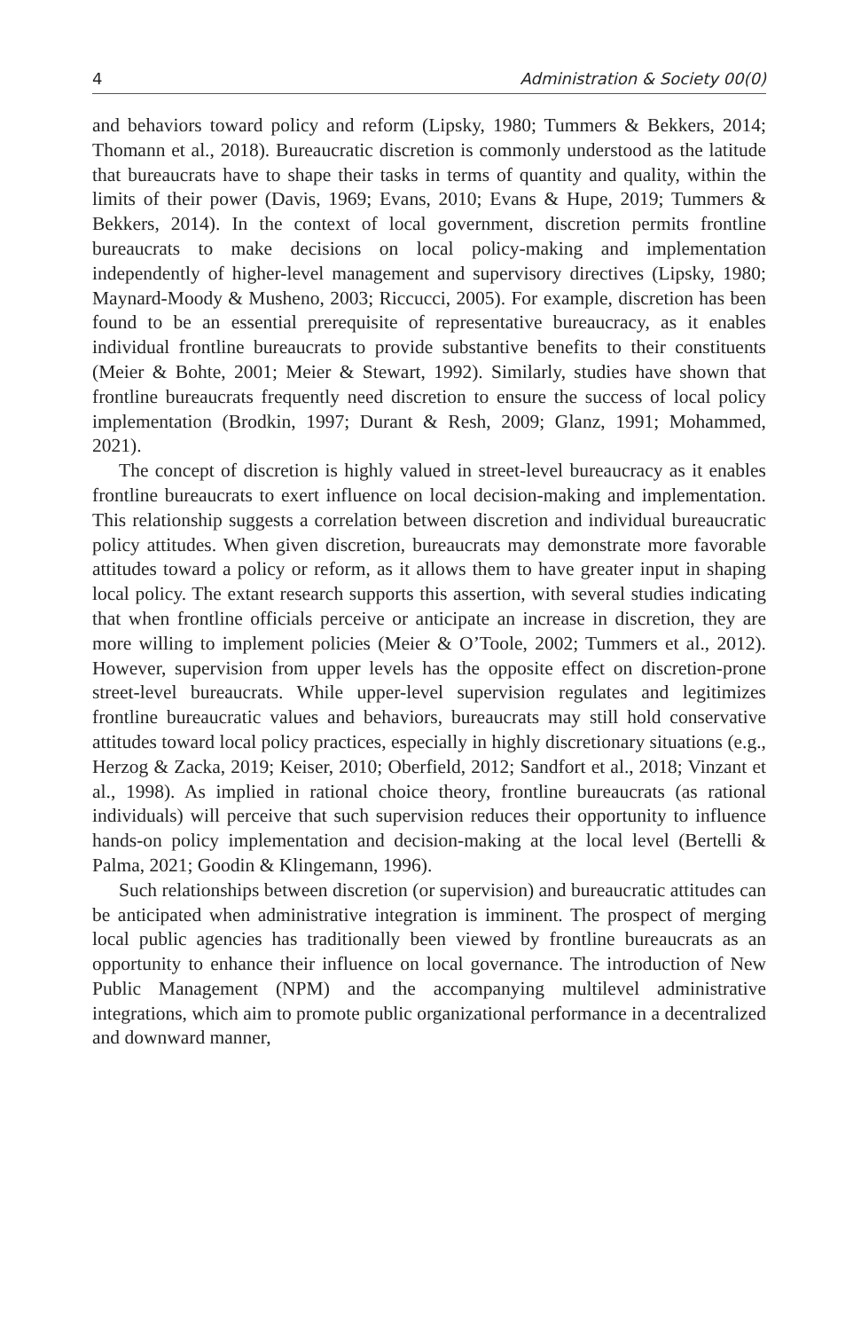4 Administration & Society 00(0)
and behaviors toward policy and reform (Lipsky, 1980; Tummers & Bekkers, 2014; Thomann et al., 2018). Bureaucratic discretion is commonly understood as the latitude that bureaucrats have to shape their tasks in terms of quantity and quality, within the limits of their power (Davis, 1969; Evans, 2010; Evans & Hupe, 2019; Tummers & Bekkers, 2014). In the context of local government, discretion permits frontline bureaucrats to make decisions on local policy-making and implementation independently of higher-level management and supervisory directives (Lipsky, 1980; Maynard-Moody & Musheno, 2003; Riccucci, 2005). For example, discretion has been found to be an essential prerequisite of representative bureaucracy, as it enables individual frontline bureaucrats to provide substantive benefits to their constituents (Meier & Bohte, 2001; Meier & Stewart, 1992). Similarly, studies have shown that frontline bureaucrats frequently need discretion to ensure the success of local policy implementation (Brodkin, 1997; Durant & Resh, 2009; Glanz, 1991; Mohammed, 2021).
The concept of discretion is highly valued in street-level bureaucracy as it enables frontline bureaucrats to exert influence on local decision-making and implementation. This relationship suggests a correlation between discretion and individual bureaucratic policy attitudes. When given discretion, bureaucrats may demonstrate more favorable attitudes toward a policy or reform, as it allows them to have greater input in shaping local policy. The extant research supports this assertion, with several studies indicating that when frontline officials perceive or anticipate an increase in discretion, they are more willing to implement policies (Meier & O’Toole, 2002; Tummers et al., 2012). However, supervision from upper levels has the opposite effect on discretion-prone street-level bureaucrats. While upper-level supervision regulates and legitimizes frontline bureaucratic values and behaviors, bureaucrats may still hold conservative attitudes toward local policy practices, especially in highly discretionary situations (e.g., Herzog & Zacka, 2019; Keiser, 2010; Oberfield, 2012; Sandfort et al., 2018; Vinzant et al., 1998). As implied in rational choice theory, frontline bureaucrats (as rational individuals) will perceive that such supervision reduces their opportunity to influence hands-on policy implementation and decision-making at the local level (Bertelli & Palma, 2021; Goodin & Klingemann, 1996).
Such relationships between discretion (or supervision) and bureaucratic attitudes can be anticipated when administrative integration is imminent. The prospect of merging local public agencies has traditionally been viewed by frontline bureaucrats as an opportunity to enhance their influence on local governance. The introduction of New Public Management (NPM) and the accompanying multilevel administrative integrations, which aim to promote public organizational performance in a decentralized and downward manner,